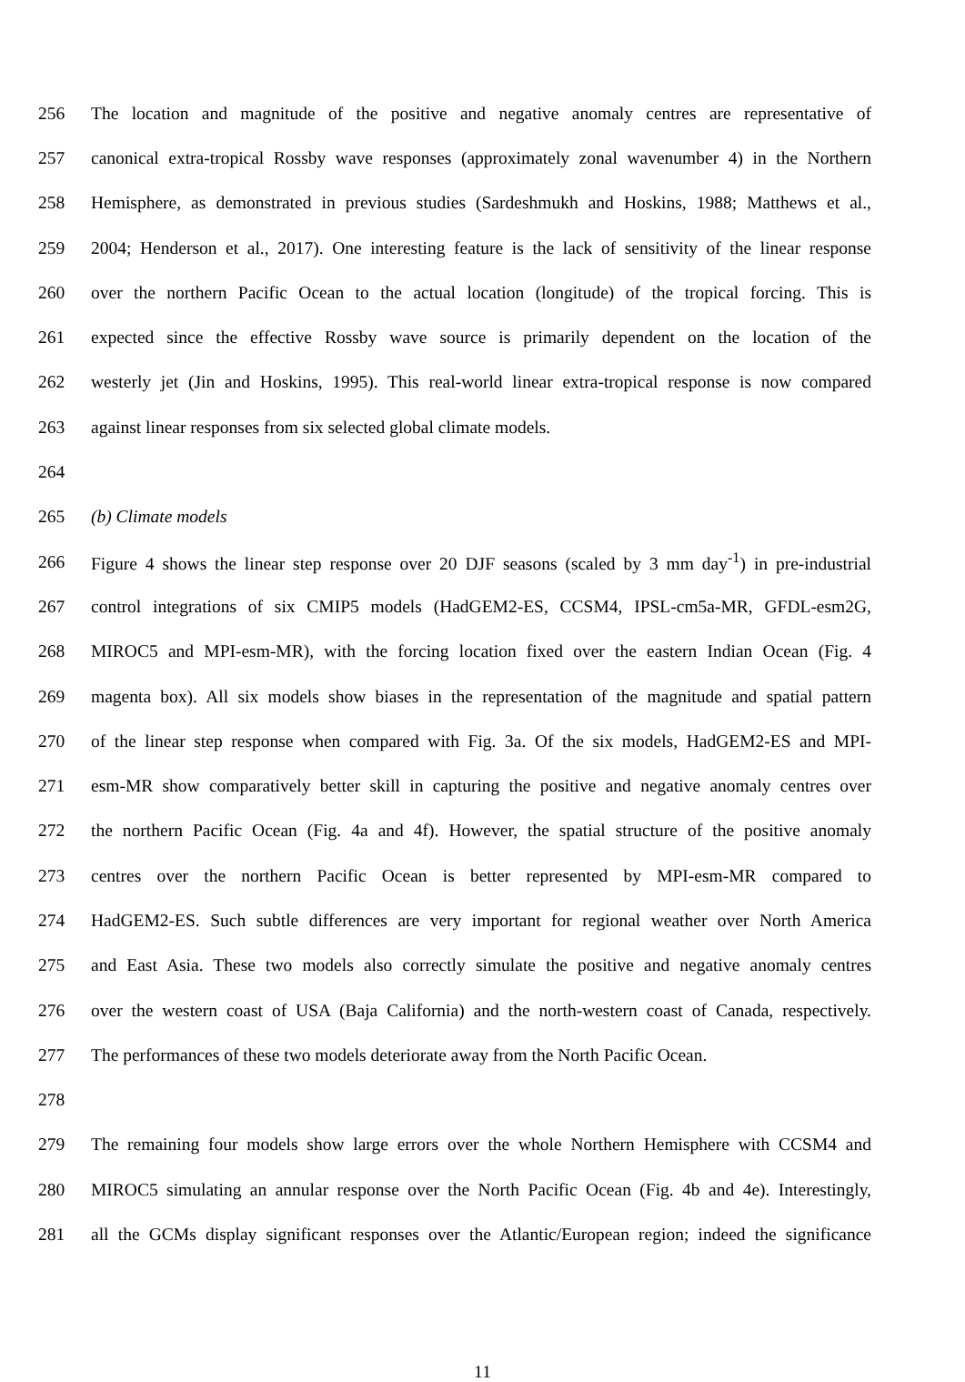256 The location and magnitude of the positive and negative anomaly centres are representative of
257 canonical extra-tropical Rossby wave responses (approximately zonal wavenumber 4) in the Northern
258 Hemisphere, as demonstrated in previous studies (Sardeshmukh and Hoskins, 1988; Matthews et al.,
259 2004; Henderson et al., 2017). One interesting feature is the lack of sensitivity of the linear response
260 over the northern Pacific Ocean to the actual location (longitude) of the tropical forcing. This is
261 expected since the effective Rossby wave source is primarily dependent on the location of the
262 westerly jet (Jin and Hoskins, 1995). This real-world linear extra-tropical response is now compared
263 against linear responses from six selected global climate models.
264
265 (b) Climate models
266 Figure 4 shows the linear step response over 20 DJF seasons (scaled by 3 mm day<sup>-1</sup>) in pre-industrial
267 control integrations of six CMIP5 models (HadGEM2-ES, CCSM4, IPSL-cm5a-MR, GFDL-esm2G,
268 MIROC5 and MPI-esm-MR), with the forcing location fixed over the eastern Indian Ocean (Fig. 4
269 magenta box). All six models show biases in the representation of the magnitude and spatial pattern
270 of the linear step response when compared with Fig. 3a. Of the six models, HadGEM2-ES and MPI-
271 esm-MR show comparatively better skill in capturing the positive and negative anomaly centres over
272 the northern Pacific Ocean (Fig. 4a and 4f). However, the spatial structure of the positive anomaly
273 centres over the northern Pacific Ocean is better represented by MPI-esm-MR compared to
274 HadGEM2-ES. Such subtle differences are very important for regional weather over North America
275 and East Asia. These two models also correctly simulate the positive and negative anomaly centres
276 over the western coast of USA (Baja California) and the north-western coast of Canada, respectively.
277 The performances of these two models deteriorate away from the North Pacific Ocean.
278
279 The remaining four models show large errors over the whole Northern Hemisphere with CCSM4 and
280 MIROC5 simulating an annular response over the North Pacific Ocean (Fig. 4b and 4e). Interestingly,
281 all the GCMs display significant responses over the Atlantic/European region; indeed the significance
11